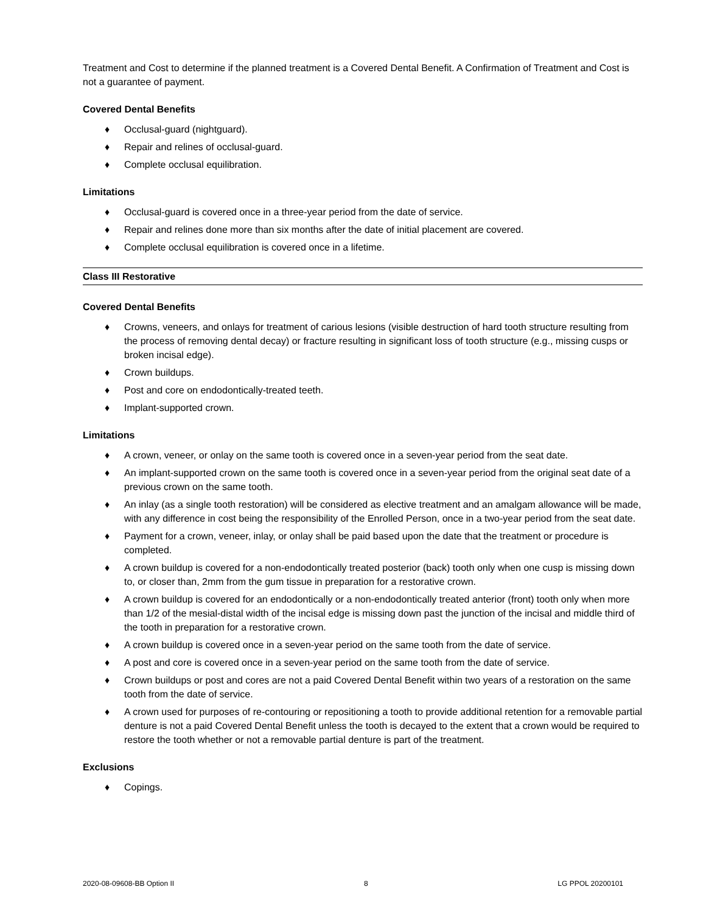Treatment and Cost to determine if the planned treatment is a Covered Dental Benefit. A Confirmation of Treatment and Cost is not a guarantee of payment.
Covered Dental Benefits
♦ Occlusal-guard (nightguard).
♦ Repair and relines of occlusal-guard.
♦ Complete occlusal equilibration.
Limitations
♦ Occlusal-guard is covered once in a three-year period from the date of service.
♦ Repair and relines done more than six months after the date of initial placement are covered.
♦ Complete occlusal equilibration is covered once in a lifetime.
Class III Restorative
Covered Dental Benefits
♦ Crowns, veneers, and onlays for treatment of carious lesions (visible destruction of hard tooth structure resulting from the process of removing dental decay) or fracture resulting in significant loss of tooth structure (e.g., missing cusps or broken incisal edge).
♦ Crown buildups.
♦ Post and core on endodontically-treated teeth.
♦ Implant-supported crown.
Limitations
♦ A crown, veneer, or onlay on the same tooth is covered once in a seven-year period from the seat date.
♦ An implant-supported crown on the same tooth is covered once in a seven-year period from the original seat date of a previous crown on the same tooth.
♦ An inlay (as a single tooth restoration) will be considered as elective treatment and an amalgam allowance will be made, with any difference in cost being the responsibility of the Enrolled Person, once in a two-year period from the seat date.
♦ Payment for a crown, veneer, inlay, or onlay shall be paid based upon the date that the treatment or procedure is completed.
♦ A crown buildup is covered for a non-endodontically treated posterior (back) tooth only when one cusp is missing down to, or closer than, 2mm from the gum tissue in preparation for a restorative crown.
♦ A crown buildup is covered for an endodontically or a non-endodontically treated anterior (front) tooth only when more than 1/2 of the mesial-distal width of the incisal edge is missing down past the junction of the incisal and middle third of the tooth in preparation for a restorative crown.
♦ A crown buildup is covered once in a seven-year period on the same tooth from the date of service.
♦ A post and core is covered once in a seven-year period on the same tooth from the date of service.
♦ Crown buildups or post and cores are not a paid Covered Dental Benefit within two years of a restoration on the same tooth from the date of service.
♦ A crown used for purposes of re-contouring or repositioning a tooth to provide additional retention for a removable partial denture is not a paid Covered Dental Benefit unless the tooth is decayed to the extent that a crown would be required to restore the tooth whether or not a removable partial denture is part of the treatment.
Exclusions
♦ Copings.
2020-08-09608-BB Option II 8 LG PPOL 20200101